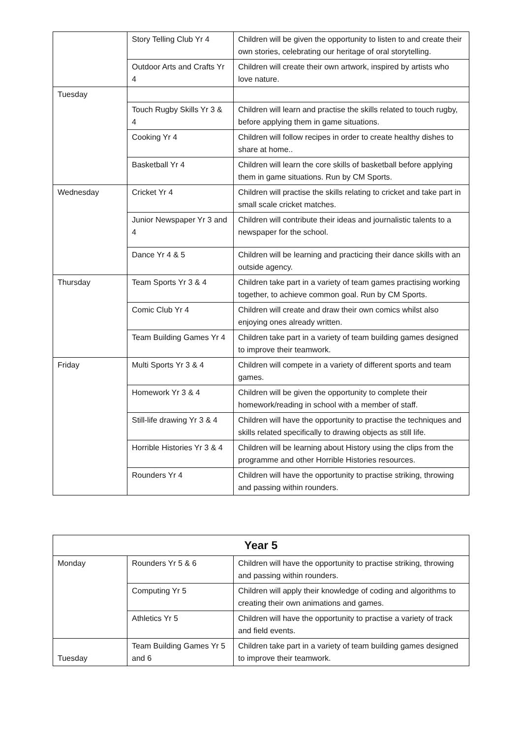| | Story Telling Club Yr 4 | Children will be given the opportunity to listen to and create their own stories, celebrating our heritage of oral storytelling. |
| | Outdoor Arts and Crafts Yr 4 | Children will create their own artwork, inspired by artists who love nature. |
| Tuesday | | |
| | Touch Rugby Skills Yr 3 & 4 | Children will learn and practise the skills related to touch rugby, before applying them in game situations. |
| | Cooking Yr 4 | Children will follow recipes in order to create healthy dishes to share at home.. |
| | Basketball Yr 4 | Children will learn the core skills of basketball before applying them in game situations. Run by CM Sports. |
| Wednesday | Cricket Yr 4 | Children will practise the skills relating to cricket and take part in small scale cricket matches. |
| | Junior Newspaper Yr 3 and 4 | Children will contribute their ideas and journalistic talents to a newspaper for the school. |
| | Dance Yr 4 & 5 | Children will be learning and practicing their dance skills with an outside agency. |
| Thursday | Team Sports Yr 3 & 4 | Children take part in a variety of team games practising working together, to achieve common goal. Run by CM Sports. |
| | Comic Club Yr 4 | Children will create and draw their own comics whilst also enjoying ones already written. |
| | Team Building Games Yr 4 | Children take part in a variety of team building games designed to improve their teamwork. |
| Friday | Multi Sports Yr 3 & 4 | Children will compete in a variety of different sports and team games. |
| | Homework Yr 3 & 4 | Children will be given the opportunity to complete their homework/reading in school with a member of staff. |
| | Still-life drawing Yr 3 & 4 | Children will have the opportunity to practise the techniques and skills related specifically to drawing objects as still life. |
| | Horrible Histories Yr 3 & 4 | Children will be learning about History using the clips from the programme and other Horrible Histories resources. |
| | Rounders Yr 4 | Children will have the opportunity to practise striking, throwing and passing within rounders. |
| Year 5 | | |
| --- | --- | --- |
| Monday | Rounders Yr 5 & 6 | Children will have the opportunity to practise striking, throwing and passing within rounders. |
| | Computing Yr 5 | Children will apply their knowledge of coding and algorithms to creating their own animations and games. |
| | Athletics Yr 5 | Children will have the opportunity to practise a variety of track and field events. |
| Tuesday | Team Building Games Yr 5 and 6 | Children take part in a variety of team building games designed to improve their teamwork. |